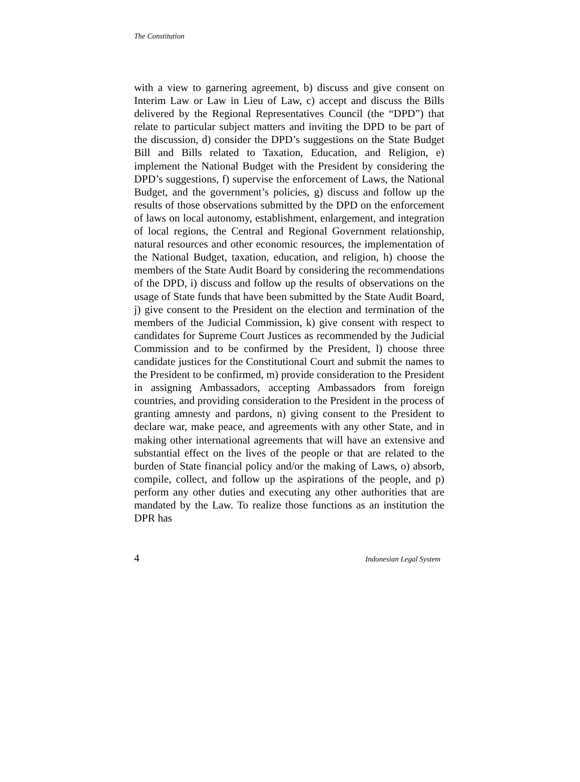The Constitution
with a view to garnering agreement, b) discuss and give consent on Interim Law or Law in Lieu of Law, c) accept and discuss the Bills delivered by the Regional Representatives Council (the “DPD”) that relate to particular subject matters and inviting the DPD to be part of the discussion, d) consider the DPD’s suggestions on the State Budget Bill and Bills related to Taxation, Education, and Religion, e) implement the National Budget with the President by considering the DPD’s suggestions, f) supervise the enforcement of Laws, the National Budget, and the government’s policies, g) discuss and follow up the results of those observations submitted by the DPD on the enforcement of laws on local autonomy, establishment, enlargement, and integration of local regions, the Central and Regional Government relationship, natural resources and other economic resources, the implementation of the National Budget, taxation, education, and religion, h) choose the members of the State Audit Board by considering the recommendations of the DPD, i) discuss and follow up the results of observations on the usage of State funds that have been submitted by the State Audit Board, j) give consent to the President on the election and termination of the members of the Judicial Commission, k) give consent with respect to candidates for Supreme Court Justices as recommended by the Judicial Commission and to be confirmed by the President, l) choose three candidate justices for the Constitutional Court and submit the names to the President to be confirmed, m) provide consideration to the President in assigning Ambassadors, accepting Ambassadors from foreign countries, and providing consideration to the President in the process of granting amnesty and pardons, n) giving consent to the President to declare war, make peace, and agreements with any other State, and in making other international agreements that will have an extensive and substantial effect on the lives of the people or that are related to the burden of State financial policy and/or the making of Laws, o) absorb, compile, collect, and follow up the aspirations of the people, and p) perform any other duties and executing any other authorities that are mandated by the Law. To realize those functions as an institution the DPR has
4 Indonesian Legal System